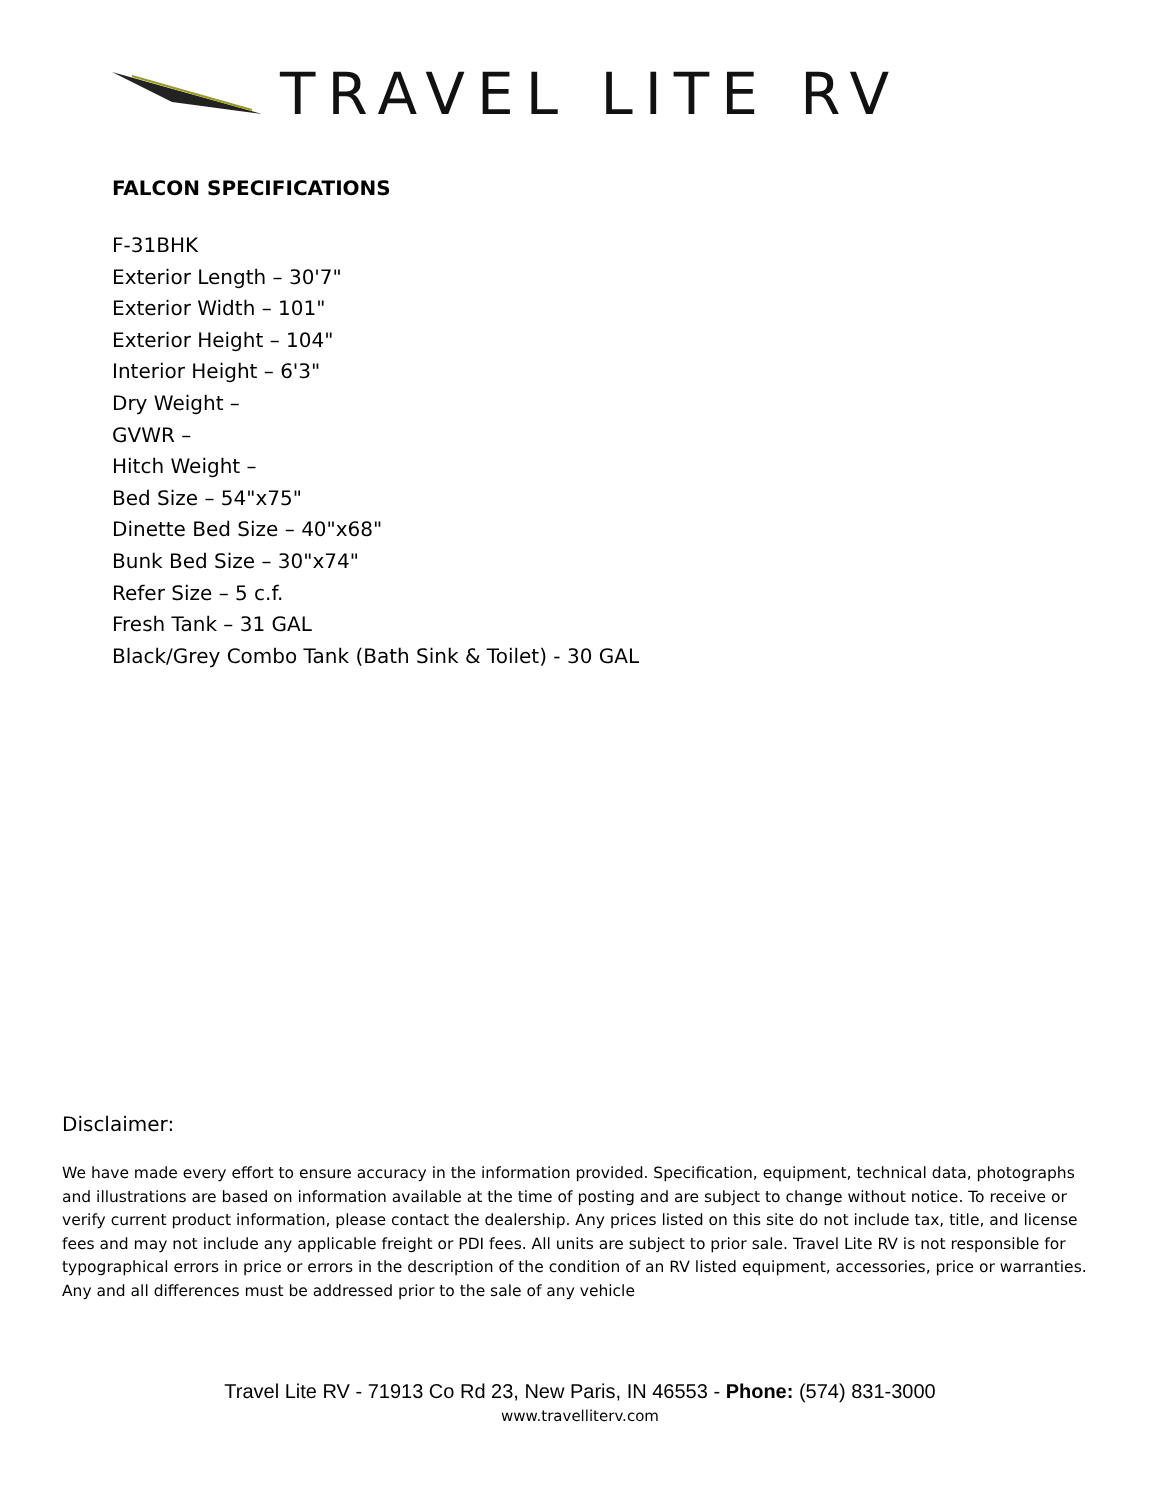TRAVEL LITE RV
FALCON SPECIFICATIONS
F-31BHK
Exterior Length – 30'7"
Exterior Width – 101"
Exterior Height – 104"
Interior Height – 6'3"
Dry Weight –
GVWR –
Hitch Weight –
Bed Size – 54"x75"
Dinette Bed Size – 40"x68"
Bunk Bed Size – 30"x74"
Refer Size – 5 c.f.
Fresh Tank – 31 GAL
Black/Grey Combo Tank (Bath Sink & Toilet) - 30 GAL
Disclaimer:
We have made every effort to ensure accuracy in the information provided. Specification, equipment, technical data, photographs and illustrations are based on information available at the time of posting and are subject to change without notice. To receive or verify current product information, please contact the dealership. Any prices listed on this site do not include tax, title, and license fees and may not include any applicable freight or PDI fees. All units are subject to prior sale. Travel Lite RV is not responsible for typographical errors in price or errors in the description of the condition of an RV listed equipment, accessories, price or warranties. Any and all differences must be addressed prior to the sale of any vehicle
Travel Lite RV - 71913 Co Rd 23, New Paris, IN 46553 - Phone: (574) 831-3000
www.travelliterv.com